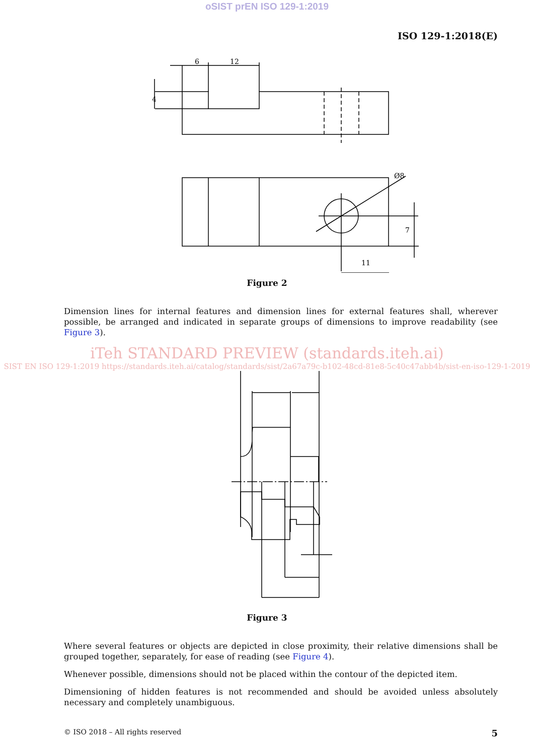oSIST prEN ISO 129-1:2019
ISO 129-1:2018(E)
6
12
4
Ø8
7
11
Figure 2
Dimension lines for internal features and dimension lines for external features shall, wherever possible, be arranged and indicated in separate groups of dimensions to improve readability (see Figure 3).
iTeh STANDARD PREVIEW (standards.iteh.ai)
SIST EN ISO 129-1:2019 https://standards.iteh.ai/catalog/standards/sist/2a67a79c-b102-48cd-81e8-5c40c47abb4b/sist-en-iso-129-1-2019
Figure 3
Where several features or objects are depicted in close proximity, their relative dimensions shall be grouped together, separately, for ease of reading (see Figure 4).
Whenever possible, dimensions should not be placed within the contour of the depicted item.
Dimensioning of hidden features is not recommended and should be avoided unless absolutely necessary and completely unambiguous.
© ISO 2018 – All rights reserved 5